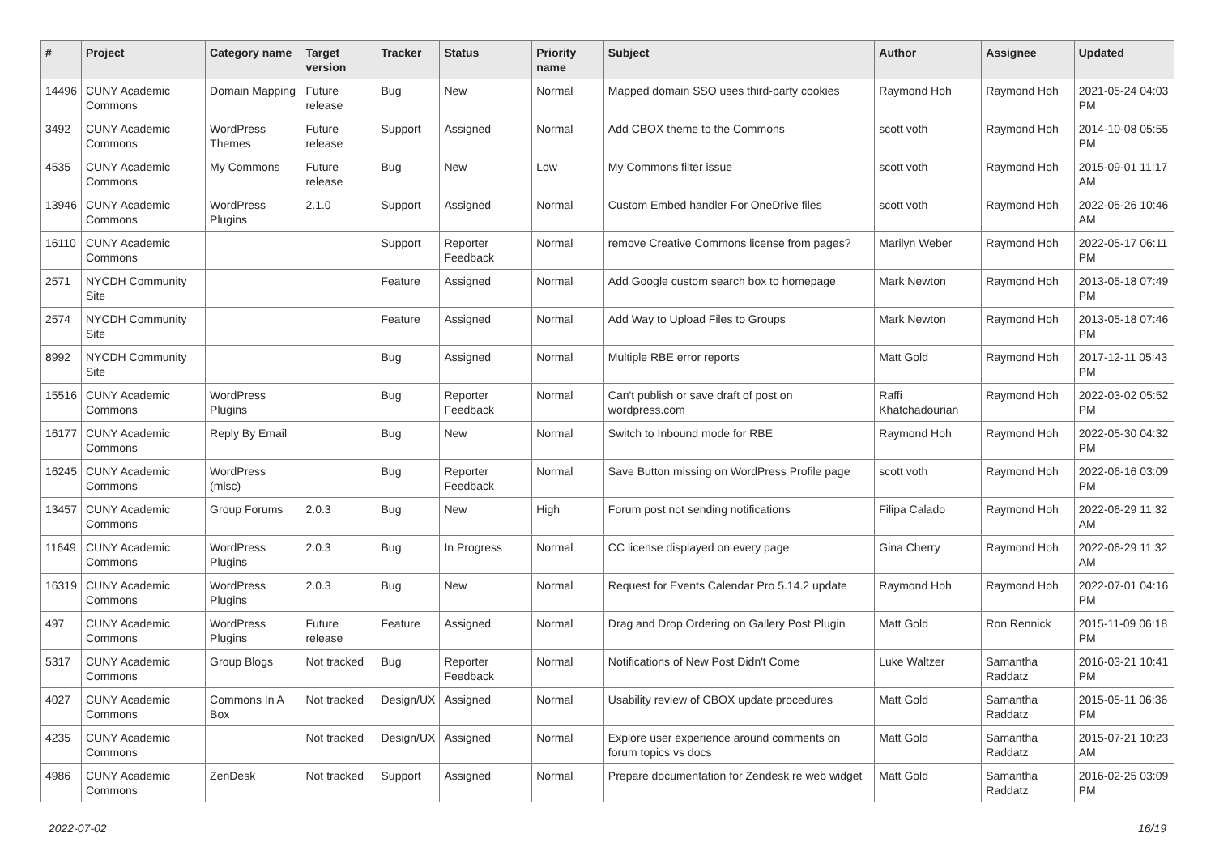| # | Project | Category name | Target version | Tracker | Status | Priority name | Subject | Author | Assignee | Updated |
| --- | --- | --- | --- | --- | --- | --- | --- | --- | --- | --- |
| 14496 | CUNY Academic Commons | Domain Mapping | Future release | Bug | New | Normal | Mapped domain SSO uses third-party cookies | Raymond Hoh | Raymond Hoh | 2021-05-24 04:03 PM |
| 3492 | CUNY Academic Commons | WordPress Themes | Future release | Support | Assigned | Normal | Add CBOX theme to the Commons | scott voth | Raymond Hoh | 2014-10-08 05:55 PM |
| 4535 | CUNY Academic Commons | My Commons | Future release | Bug | New | Low | My Commons filter issue | scott voth | Raymond Hoh | 2015-09-01 11:17 AM |
| 13946 | CUNY Academic Commons | WordPress Plugins | 2.1.0 | Support | Assigned | Normal | Custom Embed handler For OneDrive files | scott voth | Raymond Hoh | 2022-05-26 10:46 AM |
| 16110 | CUNY Academic Commons | | | Support | Reporter Feedback | Normal | remove Creative Commons license from pages? | Marilyn Weber | Raymond Hoh | 2022-05-17 06:11 PM |
| 2571 | NYCDH Community Site | | | Feature | Assigned | Normal | Add Google custom search box to homepage | Mark Newton | Raymond Hoh | 2013-05-18 07:49 PM |
| 2574 | NYCDH Community Site | | | Feature | Assigned | Normal | Add Way to Upload Files to Groups | Mark Newton | Raymond Hoh | 2013-05-18 07:46 PM |
| 8992 | NYCDH Community Site | | | Bug | Assigned | Normal | Multiple RBE error reports | Matt Gold | Raymond Hoh | 2017-12-11 05:43 PM |
| 15516 | CUNY Academic Commons | WordPress Plugins | | Bug | Reporter Feedback | Normal | Can't publish or save draft of post on wordpress.com | Raffi Khatchadourian | Raymond Hoh | 2022-03-02 05:52 PM |
| 16177 | CUNY Academic Commons | Reply By Email | | Bug | New | Normal | Switch to Inbound mode for RBE | Raymond Hoh | Raymond Hoh | 2022-05-30 04:32 PM |
| 16245 | CUNY Academic Commons | WordPress (misc) | | Bug | Reporter Feedback | Normal | Save Button missing on WordPress Profile page | scott voth | Raymond Hoh | 2022-06-16 03:09 PM |
| 13457 | CUNY Academic Commons | Group Forums | 2.0.3 | Bug | New | High | Forum post not sending notifications | Filipa Calado | Raymond Hoh | 2022-06-29 11:32 AM |
| 11649 | CUNY Academic Commons | WordPress Plugins | 2.0.3 | Bug | In Progress | Normal | CC license displayed on every page | Gina Cherry | Raymond Hoh | 2022-06-29 11:32 AM |
| 16319 | CUNY Academic Commons | WordPress Plugins | 2.0.3 | Bug | New | Normal | Request for Events Calendar Pro 5.14.2 update | Raymond Hoh | Raymond Hoh | 2022-07-01 04:16 PM |
| 497 | CUNY Academic Commons | WordPress Plugins | Future release | Feature | Assigned | Normal | Drag and Drop Ordering on Gallery Post Plugin | Matt Gold | Ron Rennick | 2015-11-09 06:18 PM |
| 5317 | CUNY Academic Commons | Group Blogs | Not tracked | Bug | Reporter Feedback | Normal | Notifications of New Post Didn't Come | Luke Waltzer | Samantha Raddatz | 2016-03-21 10:41 PM |
| 4027 | CUNY Academic Commons | Commons In A Box | Not tracked | Design/UX | Assigned | Normal | Usability review of CBOX update procedures | Matt Gold | Samantha Raddatz | 2015-05-11 06:36 PM |
| 4235 | CUNY Academic Commons | | Not tracked | Design/UX | Assigned | Normal | Explore user experience around comments on forum topics vs docs | Matt Gold | Samantha Raddatz | 2015-07-21 10:23 AM |
| 4986 | CUNY Academic Commons | ZenDesk | Not tracked | Support | Assigned | Normal | Prepare documentation for Zendesk re web widget | Matt Gold | Samantha Raddatz | 2016-02-25 03:09 PM |
2022-07-02 16/19